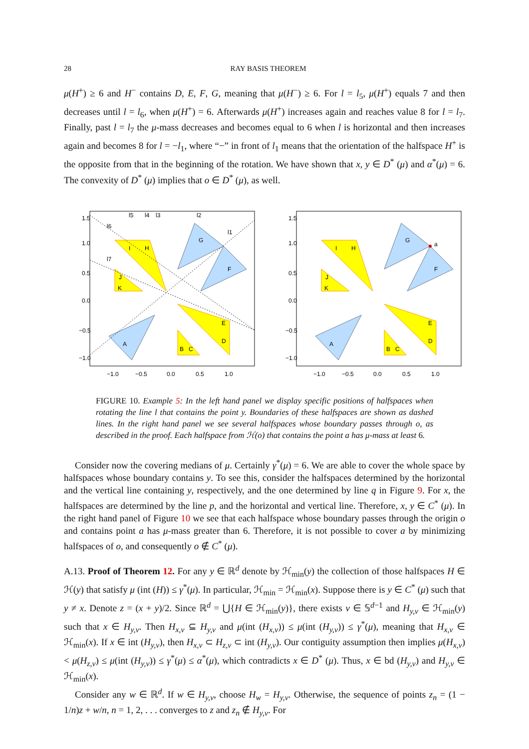28 RAY BASIS THEOREM
μ(H<sup>+</sup>) ≥ 6 and H<sup>−</sup> contains D, E, F, G, meaning that μ(H<sup>−</sup>) ≥ 6. For l = l<sub>5</sub>, μ(H<sup>+</sup>) equals 7 and then decreases until l = l<sub>6</sub>, when μ(H<sup>+</sup>) = 6. Afterwards μ(H<sup>+</sup>) increases again and reaches value 8 for l = l<sub>7</sub>. Finally, past l = l<sub>7</sub> the μ-mass decreases and becomes equal to 6 when l is horizontal and then increases again and becomes 8 for l = −l<sub>1</sub>, where “−” in front of l<sub>1</sub> means that the orientation of the halfspace H<sup>+</sup> is the opposite from that in the beginning of the rotation. We have shown that x, y ∈ D<sup>*</sup> (μ) and α<sup>*</sup>(μ) = 6. The convexity of D<sup>*</sup> (μ) implies that o ∈ D<sup>*</sup> (μ), as well.
I
H
G
F
J
K
E
D
B
C
A
l5
l4
l3
l2
l1
l6
l7
−1.0
−0.5
0.0
0.5
1.0
1.5
1.0
0.5
0.0
−0.5
−1.0
I
H
G
F
a
J
K
E
D
B
C
A
−1.0
−0.5
0.0
0.5
1.0
1.5
1.0
0.5
0.0
−0.5
−1.0
FIGURE 10. Example 5: In the left hand panel we display specific positions of halfspaces when rotating the line l that contains the point y. Boundaries of these halfspaces are shown as dashed lines. In the right hand panel we see several halfspaces whose boundary passes through o, as described in the proof. Each halfspace from ℋ(o) that contains the point a has μ-mass at least 6.
Consider now the covering medians of μ. Certainly γ<sup>*</sup>(μ) = 6. We are able to cover the whole space by halfspaces whose boundary contains y. To see this, consider the halfspaces determined by the horizontal and the vertical line containing y, respectively, and the one determined by line q in Figure 9. For x, the halfspaces are determined by the line p, and the horizontal and vertical line. Therefore, x, y ∈ C<sup>*</sup> (μ). In the right hand panel of Figure 10 we see that each halfspace whose boundary passes through the origin o and contains point a has μ-mass greater than 6. Therefore, it is not possible to cover a by minimizing halfspaces of o, and consequently o ∉ C<sup>*</sup> (μ).
A.13. Proof of Theorem 12. For any y ∈ ℝ<sup>d</sup> denote by ℋ<sub>min</sub>(y) the collection of those halfspaces H ∈ ℋ(y) that satisfy μ (int (H)) ≤ γ<sup>*</sup>(μ). In particular, ℋ<sub>min</sub> = ℋ<sub>min</sub>(x). Suppose there is y ∈ C<sup>*</sup> (μ) such that y ≠ x. Denote z = (x + y)/2. Since ℝ<sup>d</sup> = ⋃{H ∈ ℋ<sub>min</sub>(y)}, there exists v ∈ 𝕊<sup>d−1</sup> and H<sub>y,v</sub> ∈ ℋ<sub>min</sub>(y) such that x ∈ H<sub>y,v</sub>. Then H<sub>x,v</sub> ⊆ H<sub>y,v</sub> and μ(int (H<sub>x,v</sub>)) ≤ μ(int (H<sub>y,v</sub>)) ≤ γ<sup>*</sup>(μ), meaning that H<sub>x,v</sub> ∈ ℋ<sub>min</sub>(x). If x ∈ int (H<sub>y,v</sub>), then H<sub>x,v</sub> ⊂ H<sub>z,v</sub> ⊂ int (H<sub>y,v</sub>). Our contiguity assumption then implies μ(H<sub>x,v</sub>) < μ(H<sub>z,v</sub>) ≤ μ(int (H<sub>y,v</sub>)) ≤ γ<sup>*</sup>(μ) ≤ α<sup>*</sup>(μ), which contradicts x ∈ D<sup>*</sup> (μ). Thus, x ∈ bd (H<sub>y,v</sub>) and H<sub>y,v</sub> ∈ ℋ<sub>min</sub>(x).
Consider any w ∈ ℝ<sup>d</sup>. If w ∈ H<sub>y,v</sub>, choose H<sub>w</sub> = H<sub>y,v</sub>. Otherwise, the sequence of points z<sub>n</sub> = (1 − 1/n)z + w/n, n = 1, 2, . . . converges to z and z<sub>n</sub> ∉ H<sub>y,v</sub>. For